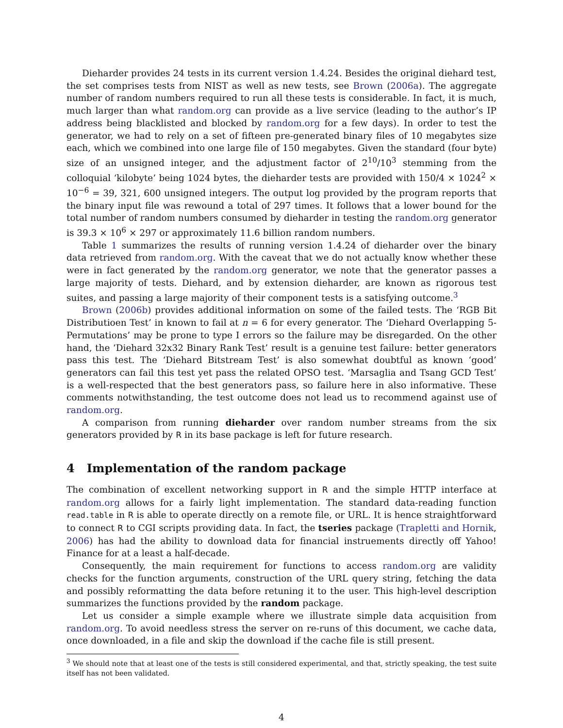Dieharder provides 24 tests in its current version 1.4.24. Besides the original diehard test, the set comprises tests from NIST as well as new tests, see Brown (2006a). The aggregate number of random numbers required to run all these tests is considerable. In fact, it is much, much larger than what random.org can provide as a live service (leading to the author’s IP address being blacklisted and blocked by random.org for a few days). In order to test the generator, we had to rely on a set of fifteen pre-generated binary files of 10 megabytes size each, which we combined into one large file of 150 megabytes. Given the standard (four byte) size of an unsigned integer, and the adjustment factor of 2<sup>10</sup>/10<sup>3</sup> stemming from the colloquial ‘kilobyte’ being 1024 bytes, the dieharder tests are provided with 150/4 × 1024<sup>2</sup> × 10<sup>−6</sup> = 39, 321, 600 unsigned integers. The output log provided by the program reports that the binary input file was rewound a total of 297 times. It follows that a lower bound for the total number of random numbers consumed by dieharder in testing the random.org generator is 39.3 × 10<sup>6</sup> × 297 or approximately 11.6 billion random numbers.
Table 1 summarizes the results of running version 1.4.24 of dieharder over the binary data retrieved from random.org. With the caveat that we do not actually know whether these were in fact generated by the random.org generator, we note that the generator passes a large majority of tests. Diehard, and by extension dieharder, are known as rigorous test suites, and passing a large majority of their component tests is a satisfying outcome.<sup>3</sup>
Brown (2006b) provides additional information on some of the failed tests. The ‘RGB Bit Distributioen Test’ in known to fail at n = 6 for every generator. The ‘Diehard Overlapping 5-Permutations’ may be prone to type I errors so the failure may be disregarded. On the other hand, the ‘Diehard 32x32 Binary Rank Test’ result is a genuine test failure: better generators pass this test. The ‘Diehard Bitstream Test’ is also somewhat doubtful as known ‘good’ generators can fail this test yet pass the related OPSO test. ‘Marsaglia and Tsang GCD Test’ is a well-respected that the best generators pass, so failure here in also informative. These comments notwithstanding, the test outcome does not lead us to recommend against use of random.org.
A comparison from running dieharder over random number streams from the six generators provided by R in its base package is left for future research.
4 Implementation of the random package
The combination of excellent networking support in R and the simple HTTP interface at random.org allows for a fairly light implementation. The standard data-reading function read.table in R is able to operate directly on a remote file, or URL. It is hence straightforward to connect R to CGI scripts providing data. In fact, the tseries package (Trapletti and Hornik, 2006) has had the ability to download data for financial instruements directly off Yahoo! Finance for at a least a half-decade.
Consequently, the main requirement for functions to access random.org are validity checks for the function arguments, construction of the URL query string, fetching the data and possibly reformatting the data before retuning it to the user. This high-level description summarizes the functions provided by the random package.
Let us consider a simple example where we illustrate simple data acquisition from random.org. To avoid needless stress the server on re-runs of this document, we cache data, once downloaded, in a file and skip the download if the cache file is still present.
<sup>3</sup> We should note that at least one of the tests is still considered experimental, and that, strictly speaking, the test suite itself has not been validated.
4